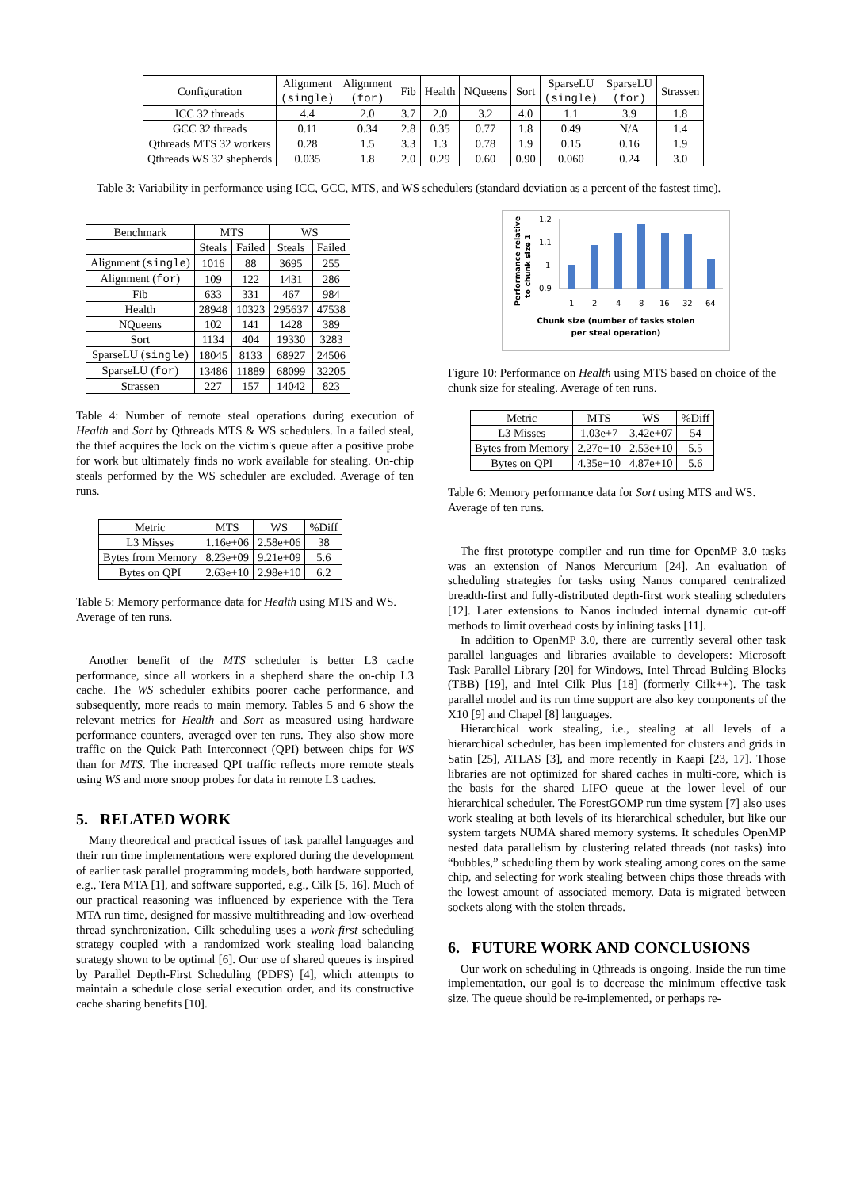| Configuration | Alignment (single) | Alignment (for) | Fib | Health | NQueens | Sort | SparseLU (single) | SparseLU (for) | Strassen |
| --- | --- | --- | --- | --- | --- | --- | --- | --- | --- |
| ICC 32 threads | 4.4 | 2.0 | 3.7 | 2.0 | 3.2 | 4.0 | 1.1 | 3.9 | 1.8 |
| GCC 32 threads | 0.11 | 0.34 | 2.8 | 0.35 | 0.77 | 1.8 | 0.49 | N/A | 1.4 |
| Qthreads MTS 32 workers | 0.28 | 1.5 | 3.3 | 1.3 | 0.78 | 1.9 | 0.15 | 0.16 | 1.9 |
| Qthreads WS 32 shepherds | 0.035 | 1.8 | 2.0 | 0.29 | 0.60 | 0.90 | 0.060 | 0.24 | 3.0 |
Table 3: Variability in performance using ICC, GCC, MTS, and WS schedulers (standard deviation as a percent of the fastest time).
| Benchmark | MTS | | WS | |
| --- | --- | --- | --- | --- |
| | Steals | Failed | Steals | Failed |
| Alignment ( single ) | 1016 | 88 | 3695 | 255 |
| Alignment ( for ) | 109 | 122 | 1431 | 286 |
| Fib | 633 | 331 | 467 | 984 |
| Health | 28948 | 10323 | 295637 | 47538 |
| NQueens | 102 | 141 | 1428 | 389 |
| Sort | 1134 | 404 | 19330 | 3283 |
| SparseLU ( single ) | 18045 | 8133 | 68927 | 24506 |
| SparseLU ( for ) | 13486 | 11889 | 68099 | 32205 |
| Strassen | 227 | 157 | 14042 | 823 |
Table 4: Number of remote steal operations during execution of Health and Sort by Qthreads MTS & WS schedulers. In a failed steal, the thief acquires the lock on the victim's queue after a positive probe for work but ultimately finds no work available for stealing. On-chip steals performed by the WS scheduler are excluded. Average of ten runs.
| Metric | MTS | WS | %Diff |
| --- | --- | --- | --- |
| L3 Misses | 1.16e+06 | 2.58e+06 | 38 |
| Bytes from Memory | 8.23e+09 | 9.21e+09 | 5.6 |
| Bytes on QPI | 2.63e+10 | 2.98e+10 | 6.2 |
Table 5: Memory performance data for Health using MTS and WS. Average of ten runs.
Another benefit of the MTS scheduler is better L3 cache performance, since all workers in a shepherd share the on-chip L3 cache. The WS scheduler exhibits poorer cache performance, and subsequently, more reads to main memory. Tables 5 and 6 show the relevant metrics for Health and Sort as measured using hardware performance counters, averaged over ten runs. They also show more traffic on the Quick Path Interconnect (QPI) between chips for WS than for MTS. The increased QPI traffic reflects more remote steals using WS and more snoop probes for data in remote L3 caches.
5. RELATED WORK
Many theoretical and practical issues of task parallel languages and their run time implementations were explored during the development of earlier task parallel programming models, both hardware supported, e.g., Tera MTA [1], and software supported, e.g., Cilk [5, 16]. Much of our practical reasoning was influenced by experience with the Tera MTA run time, designed for massive multithreading and low-overhead thread synchronization. Cilk scheduling uses a work-first scheduling strategy coupled with a randomized work stealing load balancing strategy shown to be optimal [6]. Our use of shared queues is inspired by Parallel Depth-First Scheduling (PDFS) [4], which attempts to maintain a schedule close serial execution order, and its constructive cache sharing benefits [10].
Performance relative
to chunk size 1
1.2
1.1
1
0.9
1
2
4
8
16
32
64
Chunk size (number of tasks stolen
per steal operation)
Figure 10: Performance on Health using MTS based on choice of the chunk size for stealing. Average of ten runs.
| Metric | MTS | WS | %Diff |
| --- | --- | --- | --- |
| L3 Misses | 1.03e+7 | 3.42e+07 | 54 |
| Bytes from Memory | 2.27e+10 | 2.53e+10 | 5.5 |
| Bytes on QPI | 4.35e+10 | 4.87e+10 | 5.6 |
Table 6: Memory performance data for Sort using MTS and WS. Average of ten runs.
The first prototype compiler and run time for OpenMP 3.0 tasks was an extension of Nanos Mercurium [24]. An evaluation of scheduling strategies for tasks using Nanos compared centralized breadth-first and fully-distributed depth-first work stealing schedulers [12]. Later extensions to Nanos included internal dynamic cut-off methods to limit overhead costs by inlining tasks [11].
In addition to OpenMP 3.0, there are currently several other task parallel languages and libraries available to developers: Microsoft Task Parallel Library [20] for Windows, Intel Thread Bulding Blocks (TBB) [19], and Intel Cilk Plus [18] (formerly Cilk++). The task parallel model and its run time support are also key components of the X10 [9] and Chapel [8] languages.
Hierarchical work stealing, i.e., stealing at all levels of a hierarchical scheduler, has been implemented for clusters and grids in Satin [25], ATLAS [3], and more recently in Kaapi [23, 17]. Those libraries are not optimized for shared caches in multi-core, which is the basis for the shared LIFO queue at the lower level of our hierarchical scheduler. The ForestGOMP run time system [7] also uses work stealing at both levels of its hierarchical scheduler, but like our system targets NUMA shared memory systems. It schedules OpenMP nested data parallelism by clustering related threads (not tasks) into “bubbles,” scheduling them by work stealing among cores on the same chip, and selecting for work stealing between chips those threads with the lowest amount of associated memory. Data is migrated between sockets along with the stolen threads.
6. FUTURE WORK AND CONCLUSIONS
Our work on scheduling in Qthreads is ongoing. Inside the run time implementation, our goal is to decrease the minimum effective task size. The queue should be re-implemented, or perhaps re-